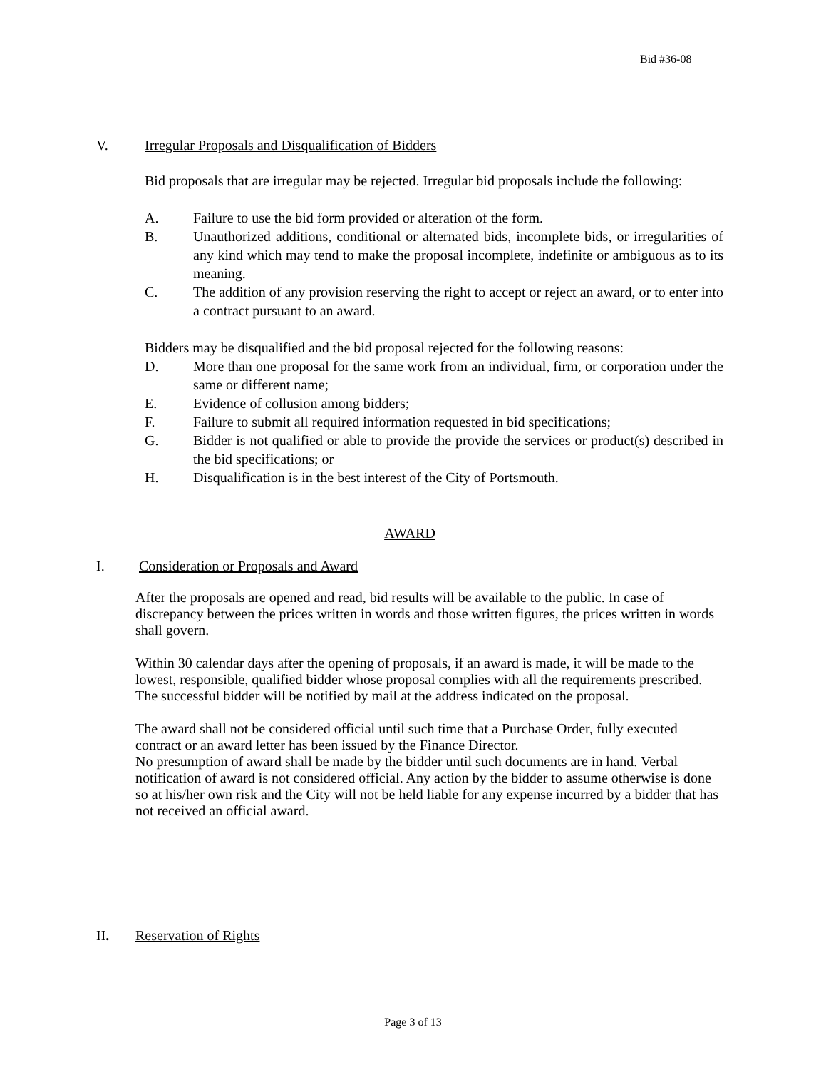Bid #36-08
V. Irregular Proposals and Disqualification of Bidders
Bid proposals that are irregular may be rejected. Irregular bid proposals include the following:
A. Failure to use the bid form provided or alteration of the form.
B. Unauthorized additions, conditional or alternated bids, incomplete bids, or irregularities of any kind which may tend to make the proposal incomplete, indefinite or ambiguous as to its meaning.
C. The addition of any provision reserving the right to accept or reject an award, or to enter into a contract pursuant to an award.
Bidders may be disqualified and the bid proposal rejected for the following reasons:
D. More than one proposal for the same work from an individual, firm, or corporation under the same or different name;
E. Evidence of collusion among bidders;
F. Failure to submit all required information requested in bid specifications;
G. Bidder is not qualified or able to provide the provide the services or product(s) described in the bid specifications; or
H. Disqualification is in the best interest of the City of Portsmouth.
AWARD
I. Consideration or Proposals and Award
After the proposals are opened and read, bid results will be available to the public. In case of discrepancy between the prices written in words and those written figures, the prices written in words shall govern.
Within 30 calendar days after the opening of proposals, if an award is made, it will be made to the lowest, responsible, qualified bidder whose proposal complies with all the requirements prescribed. The successful bidder will be notified by mail at the address indicated on the proposal.
The award shall not be considered official until such time that a Purchase Order, fully executed contract or an award letter has been issued by the Finance Director.
No presumption of award shall be made by the bidder until such documents are in hand. Verbal notification of award is not considered official. Any action by the bidder to assume otherwise is done so at his/her own risk and the City will not be held liable for any expense incurred by a bidder that has not received an official award.
II. Reservation of Rights
Page 3 of 13